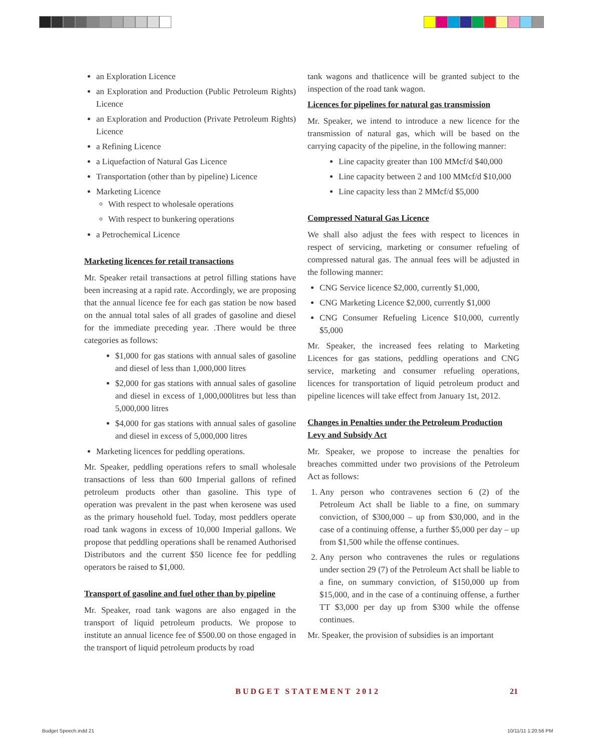an Exploration Licence
an Exploration and Production (Public Petroleum Rights) Licence
an Exploration and Production (Private Petroleum Rights) Licence
a Refining Licence
a Liquefaction of Natural Gas Licence
Transportation (other than by pipeline) Licence
Marketing Licence
With respect to wholesale operations
With respect to bunkering operations
a Petrochemical Licence
Marketing licences for retail transactions
Mr. Speaker retail transactions at petrol filling stations have been increasing at a rapid rate. Accordingly, we are proposing that the annual licence fee for each gas station be now based on the annual total sales of all grades of gasoline and diesel for the immediate preceding year. .There would be three categories as follows:
$1,000 for gas stations with annual sales of gasoline and diesel of less than 1,000,000 litres
$2,000 for gas stations with annual sales of gasoline and diesel in excess of 1,000,000litres but less than 5,000,000 litres
$4,000 for gas stations with annual sales of gasoline and diesel in excess of 5,000,000 litres
Marketing licences for peddling operations.
Mr. Speaker, peddling operations refers to small wholesale transactions of less than 600 Imperial gallons of refined petroleum products other than gasoline. This type of operation was prevalent in the past when kerosene was used as the primary household fuel. Today, most peddlers operate road tank wagons in excess of 10,000 Imperial gallons. We propose that peddling operations shall be renamed Authorised Distributors and the current $50 licence fee for peddling operators be raised to $1,000.
Transport of gasoline and fuel other than by pipeline
Mr. Speaker, road tank wagons are also engaged in the transport of liquid petroleum products. We propose to institute an annual licence fee of $500.00 on those engaged in the transport of liquid petroleum products by road
tank wagons and thatlicence will be granted subject to the inspection of the road tank wagon.
Licences for pipelines for natural gas transmission
Mr. Speaker, we intend to introduce a new licence for the transmission of natural gas, which will be based on the carrying capacity of the pipeline, in the following manner:
Line capacity greater than 100 MMcf/d $40,000
Line capacity between 2 and 100 MMcf/d $10,000
Line capacity less than 2 MMcf/d $5,000
Compressed Natural Gas Licence
We shall also adjust the fees with respect to licences in respect of servicing, marketing or consumer refueling of compressed natural gas. The annual fees will be adjusted in the following manner:
CNG Service licence $2,000, currently $1,000,
CNG Marketing Licence $2,000, currently $1,000
CNG Consumer Refueling Licence $10,000, currently $5,000
Mr. Speaker, the increased fees relating to Marketing Licences for gas stations, peddling operations and CNG service, marketing and consumer refueling operations, licences for transportation of liquid petroleum product and pipeline licences will take effect from January 1st, 2012.
Changes in Penalties under the Petroleum Production Levy and Subsidy Act
Mr. Speaker, we propose to increase the penalties for breaches committed under two provisions of the Petroleum Act as follows:
1. Any person who contravenes section 6 (2) of the Petroleum Act shall be liable to a fine, on summary conviction, of $300,000 – up from $30,000, and in the case of a continuing offense, a further $5,000 per day – up from $1,500 while the offense continues.
2. Any person who contravenes the rules or regulations under section 29 (7) of the Petroleum Act shall be liable to a fine, on summary conviction, of $150,000 up from $15,000, and in the case of a continuing offense, a further TT $3,000 per day up from $300 while the offense continues.
Mr. Speaker, the provision of subsidies is an important
BUDGET STATEMENT 2012 21
Budget Speech.indd 21 10/11/11 1:20:56 PM